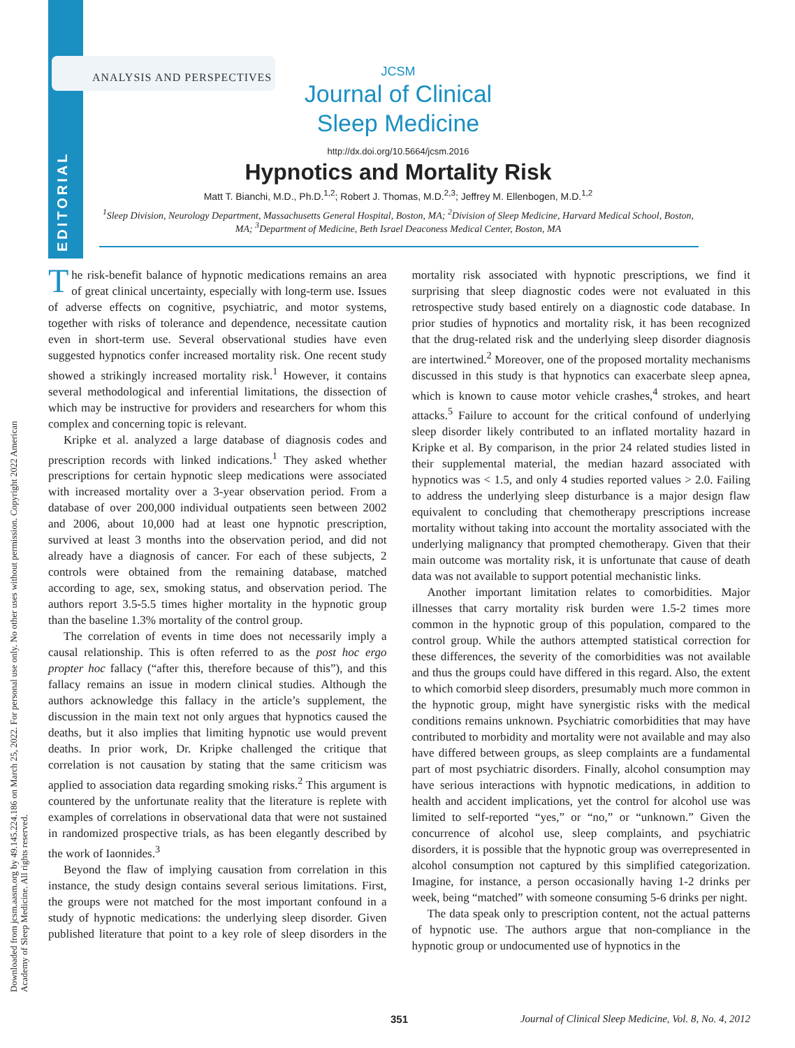EDITORIAL
Downloaded from jcsm.aasm.org by 49.145.224.186 on March 25, 2022. For personal use only. No other uses without permission. Copyright 2022 American Academy of Sleep Medicine. All rights reserved.
ANALYSIS AND PERSPECTIVES
JCSM
Journal of Clinical
Sleep Medicine
http://dx.doi.org/10.5664/jcsm.2016
Hypnotics and Mortality Risk
Matt T. Bianchi, M.D., Ph.D.<sup>1,2</sup>; Robert J. Thomas, M.D.<sup>2,3</sup>; Jeffrey M. Ellenbogen, M.D.<sup>1,2</sup>
<sup>1</sup> Sleep Division, Neurology Department, Massachusetts General Hospital, Boston, MA; <sup>2</sup>Division of Sleep Medicine, Harvard Medical School, Boston, MA; <sup>3</sup>Department of Medicine, Beth Israel Deaconess Medical Center, Boston, MA
The risk-benefit balance of hypnotic medications remains an area of great clinical uncertainty, especially with long-term use. Issues of adverse effects on cognitive, psychiatric, and motor systems, together with risks of tolerance and dependence, necessitate caution even in short-term use. Several observational studies have even suggested hypnotics confer increased mortality risk. One recent study showed a strikingly increased mortality risk.<sup>1</sup> However, it contains several methodological and inferential limitations, the dissection of which may be instructive for providers and researchers for whom this complex and concerning topic is relevant.
Kripke et al. analyzed a large database of diagnosis codes and prescription records with linked indications.<sup>1</sup> They asked whether prescriptions for certain hypnotic sleep medications were associated with increased mortality over a 3-year observation period. From a database of over 200,000 individual outpatients seen between 2002 and 2006, about 10,000 had at least one hypnotic prescription, survived at least 3 months into the observation period, and did not already have a diagnosis of cancer. For each of these subjects, 2 controls were obtained from the remaining database, matched according to age, sex, smoking status, and observation period. The authors report 3.5-5.5 times higher mortality in the hypnotic group than the baseline 1.3% mortality of the control group.
The correlation of events in time does not necessarily imply a causal relationship. This is often referred to as the post hoc ergo propter hoc fallacy (“after this, therefore because of this”), and this fallacy remains an issue in modern clinical studies. Although the authors acknowledge this fallacy in the article’s supplement, the discussion in the main text not only argues that hypnotics caused the deaths, but it also implies that limiting hypnotic use would prevent deaths. In prior work, Dr. Kripke challenged the critique that correlation is not causation by stating that the same criticism was applied to association data regarding smoking risks.<sup>2</sup> This argument is countered by the unfortunate reality that the literature is replete with examples of correlations in observational data that were not sustained in randomized prospective trials, as has been elegantly described by the work of Iaonnides.<sup>3</sup>
Beyond the flaw of implying causation from correlation in this instance, the study design contains several serious limitations. First, the groups were not matched for the most important confound in a study of hypnotic medications: the underlying sleep disorder. Given published literature that point to a key role of sleep disorders in the mortality risk associated with hypnotic prescriptions, we find it surprising that sleep diagnostic codes were not evaluated in this retrospective study based entirely on a diagnostic code database. In prior studies of hypnotics and mortality risk, it has been recognized that the drug-related risk and the underlying sleep disorder diagnosis are intertwined.<sup>2</sup> Moreover, one of the proposed mortality mechanisms discussed in this study is that hypnotics can exacerbate sleep apnea, which is known to cause motor vehicle crashes,<sup>4</sup> strokes, and heart attacks.<sup>5</sup> Failure to account for the critical confound of underlying sleep disorder likely contributed to an inflated mortality hazard in Kripke et al. By comparison, in the prior 24 related studies listed in their supplemental material, the median hazard associated with hypnotics was < 1.5, and only 4 studies reported values > 2.0. Failing to address the underlying sleep disturbance is a major design flaw equivalent to concluding that chemotherapy prescriptions increase mortality without taking into account the mortality associated with the underlying malignancy that prompted chemotherapy. Given that their main outcome was mortality risk, it is unfortunate that cause of death data was not available to support potential mechanistic links.
Another important limitation relates to comorbidities. Major illnesses that carry mortality risk burden were 1.5-2 times more common in the hypnotic group of this population, compared to the control group. While the authors attempted statistical correction for these differences, the severity of the comorbidities was not available and thus the groups could have differed in this regard. Also, the extent to which comorbid sleep disorders, presumably much more common in the hypnotic group, might have synergistic risks with the medical conditions remains unknown. Psychiatric comorbidities that may have contributed to morbidity and mortality were not available and may also have differed between groups, as sleep complaints are a fundamental part of most psychiatric disorders. Finally, alcohol consumption may have serious interactions with hypnotic medications, in addition to health and accident implications, yet the control for alcohol use was limited to self-reported “yes,” or “no,” or “unknown.” Given the concurrence of alcohol use, sleep complaints, and psychiatric disorders, it is possible that the hypnotic group was overrepresented in alcohol consumption not captured by this simplified categorization. Imagine, for instance, a person occasionally having 1-2 drinks per week, being “matched” with someone consuming 5-6 drinks per night.
The data speak only to prescription content, not the actual patterns of hypnotic use. The authors argue that non-compliance in the hypnotic group or undocumented use of hypnotics in the
351 Journal of Clinical Sleep Medicine, Vol. 8, No. 4, 2012